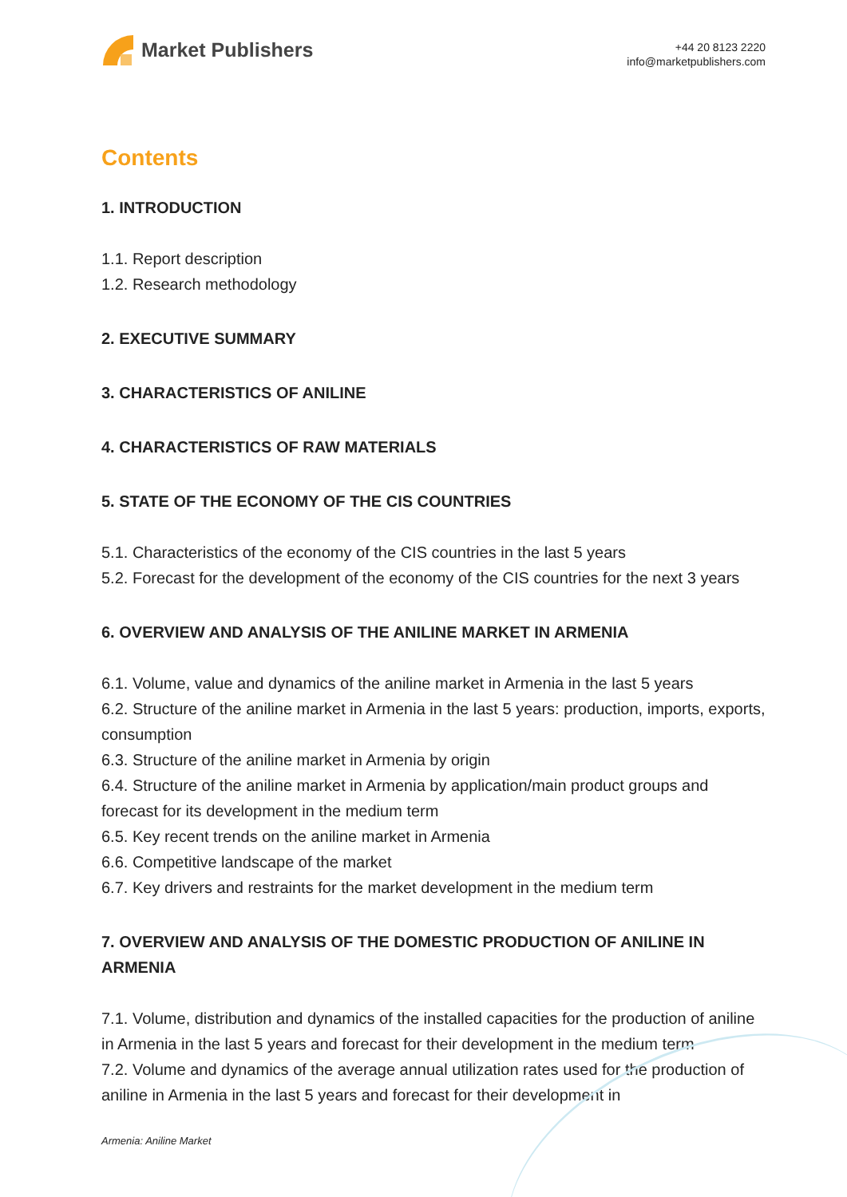Market Publishers
+44 20 8123 2220
info@marketpublishers.com
Contents
1. INTRODUCTION
1.1. Report description
1.2. Research methodology
2. EXECUTIVE SUMMARY
3. CHARACTERISTICS OF ANILINE
4. CHARACTERISTICS OF RAW MATERIALS
5. STATE OF THE ECONOMY OF THE CIS COUNTRIES
5.1. Characteristics of the economy of the CIS countries in the last 5 years
5.2. Forecast for the development of the economy of the CIS countries for the next 3 years
6. OVERVIEW AND ANALYSIS OF THE ANILINE MARKET IN ARMENIA
6.1. Volume, value and dynamics of the aniline market in Armenia in the last 5 years
6.2. Structure of the aniline market in Armenia in the last 5 years: production, imports, exports, consumption
6.3. Structure of the aniline market in Armenia by origin
6.4. Structure of the aniline market in Armenia by application/main product groups and forecast for its development in the medium term
6.5. Key recent trends on the aniline market in Armenia
6.6. Competitive landscape of the market
6.7. Key drivers and restraints for the market development in the medium term
7. OVERVIEW AND ANALYSIS OF THE DOMESTIC PRODUCTION OF ANILINE IN ARMENIA
7.1. Volume, distribution and dynamics of the installed capacities for the production of aniline in Armenia in the last 5 years and forecast for their development in the medium term
7.2. Volume and dynamics of the average annual utilization rates used for the production of aniline in Armenia in the last 5 years and forecast for their development in
Armenia: Aniline Market